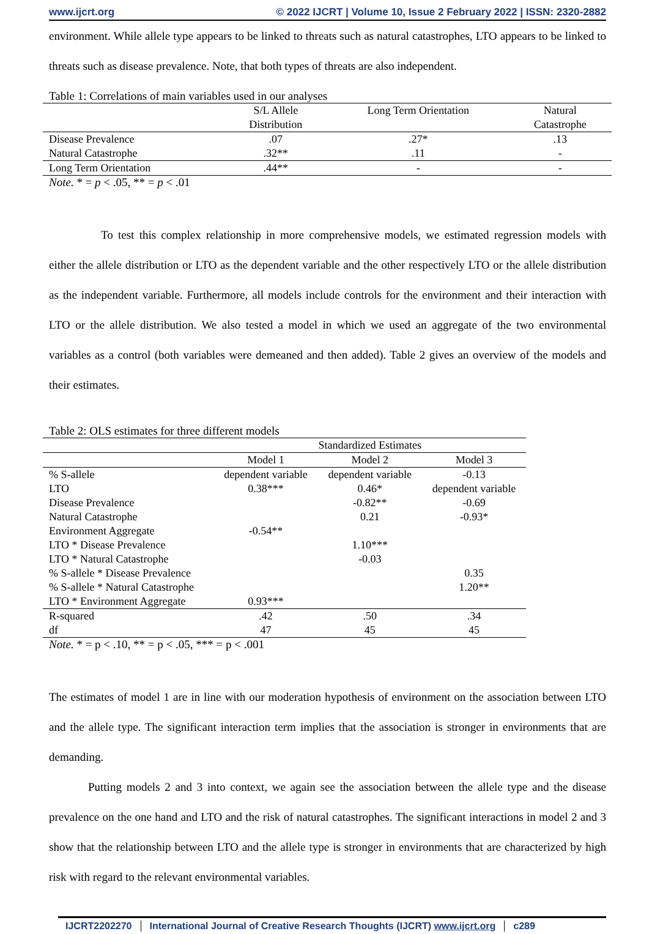www.ijcrt.org © 2022 IJCRT | Volume 10, Issue 2 February 2022 | ISSN: 2320-2882
environment. While allele type appears to be linked to threats such as natural catastrophes, LTO appears to be linked to threats such as disease prevalence. Note, that both types of threats are also independent.
Table 1: Correlations of main variables used in our analyses
| | S/L Allele Distribution | Long Term Orientation | Natural Catastrophe |
| --- | --- | --- | --- |
| Disease Prevalence | .07 | .27* | .13 |
| Natural Catastrophe | .32** | .11 | - |
| Long Term Orientation | .44** | - | - |
Note. * = p < .05, ** = p < .01
To test this complex relationship in more comprehensive models, we estimated regression models with either the allele distribution or LTO as the dependent variable and the other respectively LTO or the allele distribution as the independent variable. Furthermore, all models include controls for the environment and their interaction with LTO or the allele distribution. We also tested a model in which we used an aggregate of the two environmental variables as a control (both variables were demeaned and then added). Table 2 gives an overview of the models and their estimates.
Table 2: OLS estimates for three different models
| | Standardized Estimates | | |
| --- | --- | --- | --- |
| | Model 1 | Model 2 | Model 3 |
| % S-allele | dependent variable | dependent variable | -0.13 |
| LTO | 0.38*** | 0.46* | dependent variable |
| Disease Prevalence | | -0.82** | -0.69 |
| Natural Catastrophe | | 0.21 | -0.93* |
| Environment Aggregate | -0.54** | | |
| LTO * Disease Prevalence | | 1.10*** | |
| LTO * Natural Catastrophe | | -0.03 | |
| % S-allele * Disease Prevalence | | | 0.35 |
| % S-allele * Natural Catastrophe | | | 1.20** |
| LTO * Environment Aggregate | 0.93*** | | |
| R-squared | .42 | .50 | .34 |
| df | 47 | 45 | 45 |
Note. * = p < .10, ** = p < .05, *** = p < .001
The estimates of model 1 are in line with our moderation hypothesis of environment on the association between LTO and the allele type. The significant interaction term implies that the association is stronger in environments that are demanding.
Putting models 2 and 3 into context, we again see the association between the allele type and the disease prevalence on the one hand and LTO and the risk of natural catastrophes. The significant interactions in model 2 and 3 show that the relationship between LTO and the allele type is stronger in environments that are characterized by high risk with regard to the relevant environmental variables.
IJCRT2202270 International Journal of Creative Research Thoughts (IJCRT) www.ijcrt.org
c289